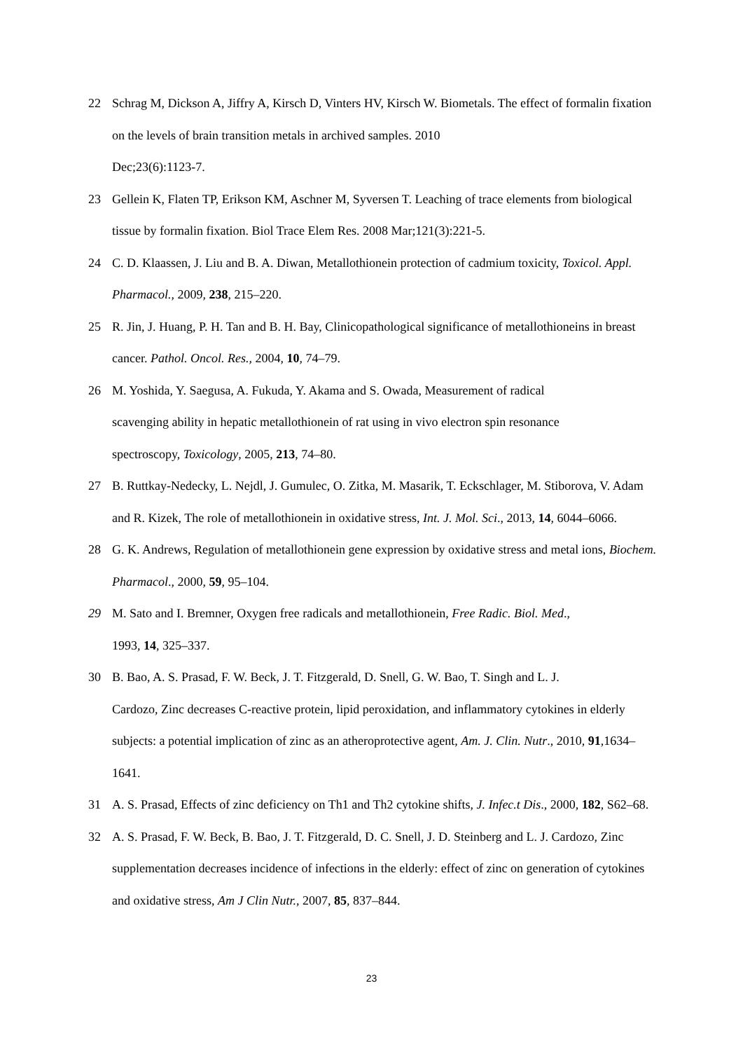22 Schrag M, Dickson A, Jiffry A, Kirsch D, Vinters HV, Kirsch W. Biometals. The effect of formalin fixation on the levels of brain transition metals in archived samples. 2010
Dec;23(6):1123-7.
23 Gellein K, Flaten TP, Erikson KM, Aschner M, Syversen T. Leaching of trace elements from biological tissue by formalin fixation. Biol Trace Elem Res. 2008 Mar;121(3):221-5.
24 C. D. Klaassen, J. Liu and B. A. Diwan, Metallothionein protection of cadmium toxicity, Toxicol. Appl. Pharmacol., 2009, 238, 215–220.
25 R. Jin, J. Huang, P. H. Tan and B. H. Bay, Clinicopathological significance of metallothioneins in breast cancer. Pathol. Oncol. Res., 2004, 10, 74–79.
26 M. Yoshida, Y. Saegusa, A. Fukuda, Y. Akama and S. Owada, Measurement of radical
scavenging ability in hepatic metallothionein of rat using in vivo electron spin resonance
spectroscopy, Toxicology, 2005, 213, 74–80.
27 B. Ruttkay-Nedecky, L. Nejdl, J. Gumulec, O. Zitka, M. Masarik, T. Eckschlager, M. Stiborova, V. Adam and R. Kizek, The role of metallothionein in oxidative stress, Int. J. Mol. Sci., 2013, 14, 6044–6066.
28 G. K. Andrews, Regulation of metallothionein gene expression by oxidative stress and metal ions, Biochem. Pharmacol., 2000, 59, 95–104.
29 M. Sato and I. Bremner, Oxygen free radicals and metallothionein, Free Radic. Biol. Med.,
1993, 14, 325–337.
30 B. Bao, A. S. Prasad, F. W. Beck, J. T. Fitzgerald, D. Snell, G. W. Bao, T. Singh and L. J.
Cardozo, Zinc decreases C-reactive protein, lipid peroxidation, and inflammatory cytokines in elderly subjects: a potential implication of zinc as an atheroprotective agent, Am. J. Clin. Nutr., 2010, 91,1634–1641.
31 A. S. Prasad, Effects of zinc deficiency on Th1 and Th2 cytokine shifts, J. Infec.t Dis., 2000, 182, S62–68.
32 A. S. Prasad, F. W. Beck, B. Bao, J. T. Fitzgerald, D. C. Snell, J. D. Steinberg and L. J. Cardozo, Zinc supplementation decreases incidence of infections in the elderly: effect of zinc on generation of cytokines and oxidative stress, Am J Clin Nutr., 2007, 85, 837–844.
23